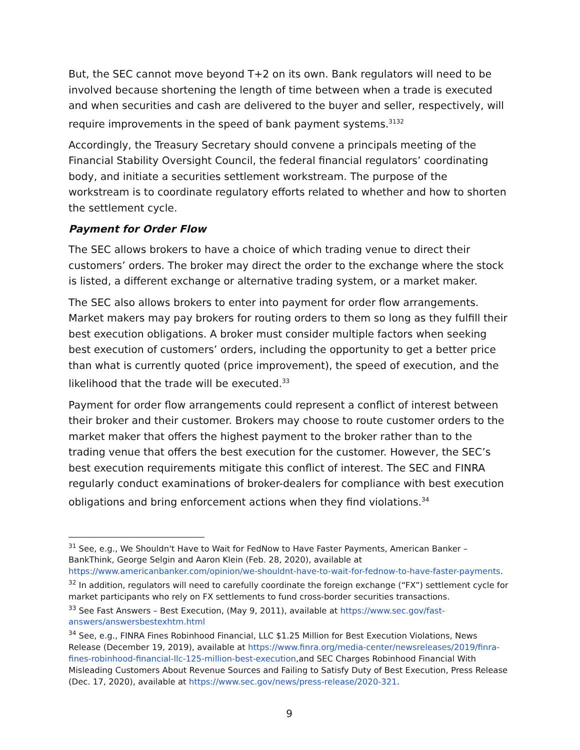But, the SEC cannot move beyond T+2 on its own. Bank regulators will need to be involved because shortening the length of time between when a trade is executed and when securities and cash are delivered to the buyer and seller, respectively, will require improvements in the speed of bank payment systems.<sup>31</sup><sup>32</sup>
Accordingly, the Treasury Secretary should convene a principals meeting of the Financial Stability Oversight Council, the federal financial regulators’ coordinating body, and initiate a securities settlement workstream. The purpose of the workstream is to coordinate regulatory efforts related to whether and how to shorten the settlement cycle.
Payment for Order Flow
The SEC allows brokers to have a choice of which trading venue to direct their customers’ orders. The broker may direct the order to the exchange where the stock is listed, a different exchange or alternative trading system, or a market maker.
The SEC also allows brokers to enter into payment for order flow arrangements. Market makers may pay brokers for routing orders to them so long as they fulfill their best execution obligations. A broker must consider multiple factors when seeking best execution of customers’ orders, including the opportunity to get a better price than what is currently quoted (price improvement), the speed of execution, and the likelihood that the trade will be executed.<sup>33</sup>
Payment for order flow arrangements could represent a conflict of interest between their broker and their customer. Brokers may choose to route customer orders to the market maker that offers the highest payment to the broker rather than to the trading venue that offers the best execution for the customer. However, the SEC’s best execution requirements mitigate this conflict of interest. The SEC and FINRA regularly conduct examinations of broker-dealers for compliance with best execution obligations and bring enforcement actions when they find violations.<sup>34</sup>
<sup>31</sup> See, e.g., We Shouldn't Have to Wait for FedNow to Have Faster Payments, American Banker – BankThink, George Selgin and Aaron Klein (Feb. 28, 2020), available at https://www.americanbanker.com/opinion/we-shouldnt-have-to-wait-for-fednow-to-have-faster-payments.
<sup>32</sup> In addition, regulators will need to carefully coordinate the foreign exchange (“FX”) settlement cycle for market participants who rely on FX settlements to fund cross-border securities transactions.
<sup>33</sup> See Fast Answers – Best Execution, (May 9, 2011), available at https://www.sec.gov/fast-answers/answersbestexhtm.html
<sup>34</sup> See, e.g., FINRA Fines Robinhood Financial, LLC $1.25 Million for Best Execution Violations, News Release (December 19, 2019), available at https://www.finra.org/media-center/newsreleases/2019/finra-fines-robinhood-financial-llc-125-million-best-execution,and SEC Charges Robinhood Financial With Misleading Customers About Revenue Sources and Failing to Satisfy Duty of Best Execution, Press Release (Dec. 17, 2020), available at https://www.sec.gov/news/press-release/2020-321.
9